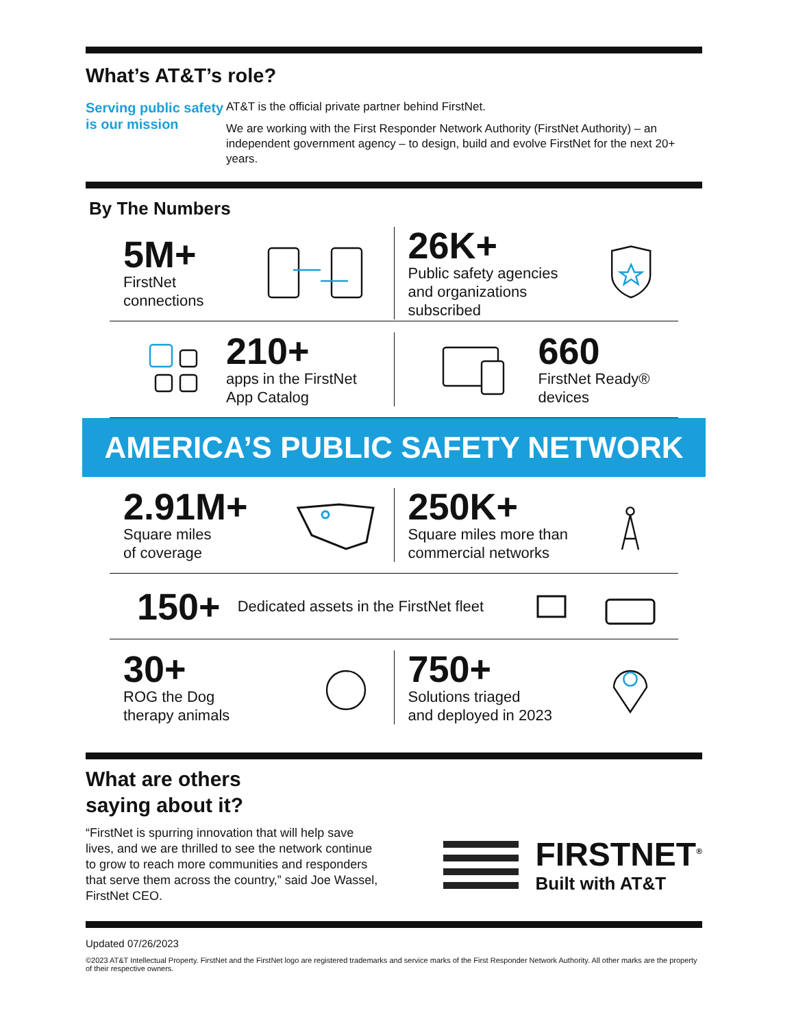What’s AT&T’s role?
Serving public safety is our mission
AT&T is the official private partner behind FirstNet.
We are working with the First Responder Network Authority (FirstNet Authority) – an independent government agency – to design, build and evolve FirstNet for the next 20+ years.
By The Numbers
5M+
FirstNet
connections
26K+
Public safety agencies
and organizations subscribed
210+
apps in the FirstNet
App Catalog
660
FirstNet Ready®
devices
AMERICA’S PUBLIC SAFETY NETWORK
2.91M+
Square miles
of coverage
250K+
Square miles more than
commercial networks
150+
Dedicated assets in the FirstNet fleet
30+
ROG the Dog
therapy animals
750+
Solutions triaged
and deployed in 2023
What are others
saying about it?
“FirstNet is spurring innovation that will help save lives, and we are thrilled to see the network continue to grow to reach more communities and responders that serve them across the country,” said Joe Wassel, FirstNet CEO.
FIRSTNET<sup>®</sup>
Built with AT&T
Updated 07/26/2023
©2023 AT&T Intellectual Property. FirstNet and the FirstNet logo are registered trademarks and service marks of the First Responder Network Authority. All other marks are the property of their respective owners.